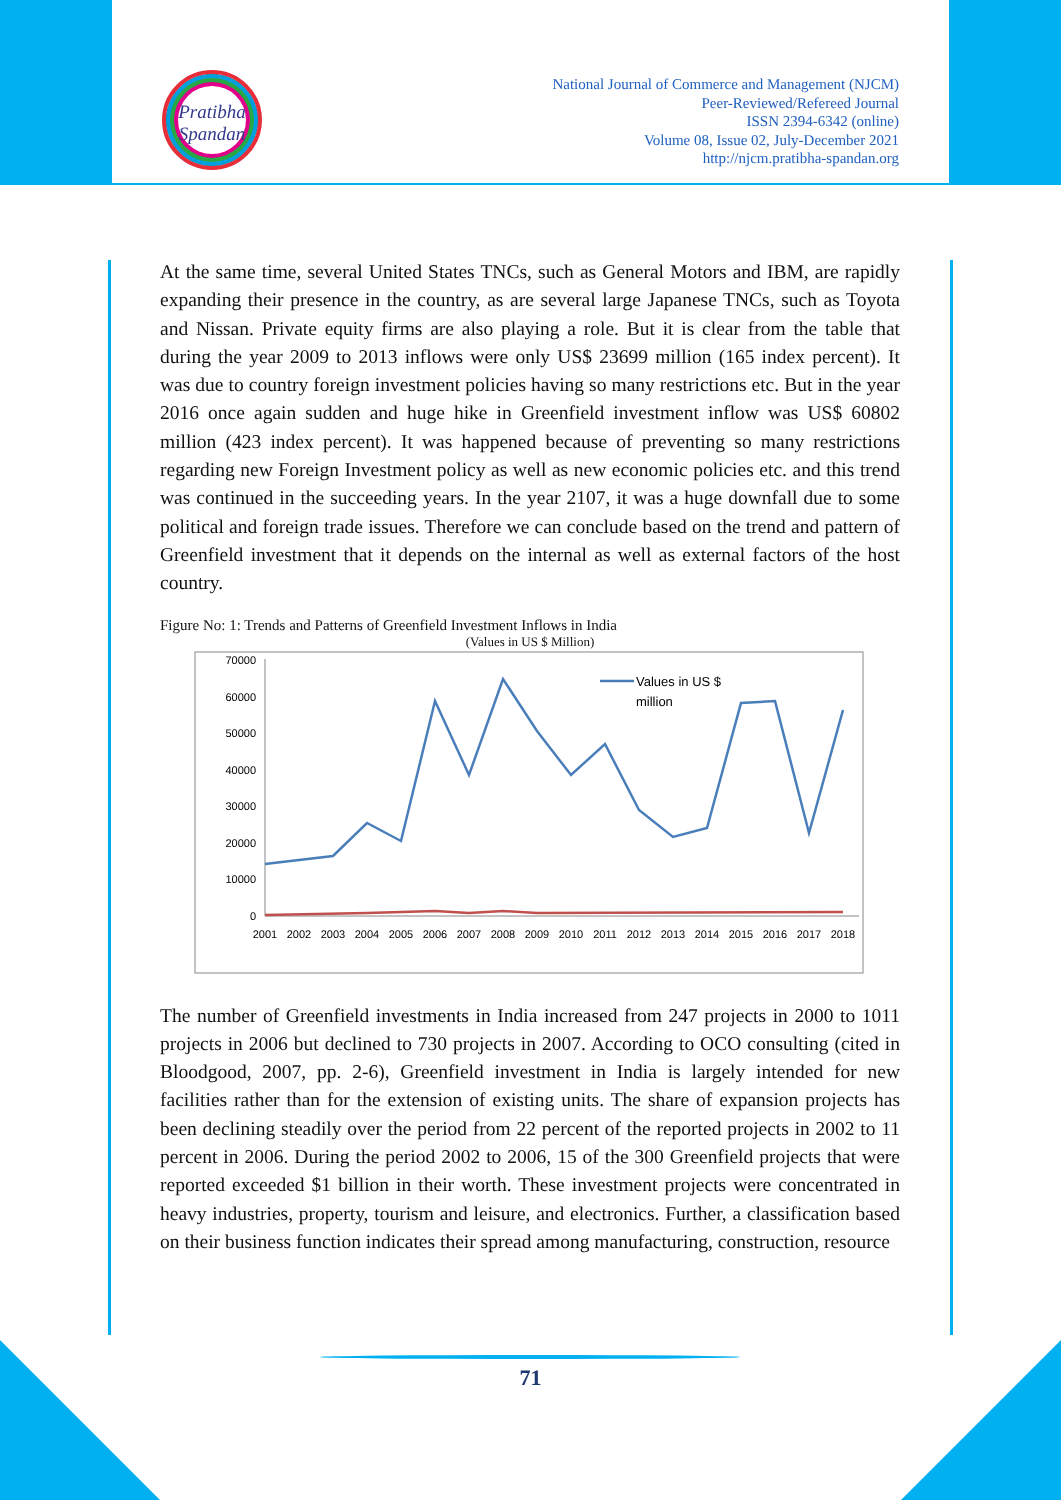Pratibha
Spandan
National Journal of Commerce and Management (NJCM)
Peer-Reviewed/Refereed Journal
ISSN 2394-6342 (online)
Volume 08, Issue 02, July-December 2021
http://njcm.pratibha-spandan.org
At the same time, several United States TNCs, such as General Motors and IBM, are rapidly expanding their presence in the country, as are several large Japanese TNCs, such as Toyota and Nissan. Private equity firms are also playing a role. But it is clear from the table that during the year 2009 to 2013 inflows were only US$ 23699 million (165 index percent). It was due to country foreign investment policies having so many restrictions etc. But in the year 2016 once again sudden and huge hike in Greenfield investment inflow was US$ 60802 million (423 index percent). It was happened because of preventing so many restrictions regarding new Foreign Investment policy as well as new economic policies etc. and this trend was continued in the succeeding years. In the year 2107, it was a huge downfall due to some political and foreign trade issues. Therefore we can conclude based on the trend and pattern of Greenfield investment that it depends on the internal as well as external factors of the host country.
Figure No: 1: Trends and Patterns of Greenfield Investment Inflows in India
(Values in US $ Million)
70000
60000
50000
40000
30000
20000
10000
0
2001
2002
2003
2004
2005
2006
2007
2008
2009
2010
2011
2012
2013
2014
2015
2016
2017
2018
Values in US $
million
The number of Greenfield investments in India increased from 247 projects in 2000 to 1011 projects in 2006 but declined to 730 projects in 2007. According to OCO consulting (cited in Bloodgood, 2007, pp. 2-6), Greenfield investment in India is largely intended for new facilities rather than for the extension of existing units. The share of expansion projects has been declining steadily over the period from 22 percent of the reported projects in 2002 to 11 percent in 2006. During the period 2002 to 2006, 15 of the 300 Greenfield projects that were reported exceeded $1 billion in their worth. These investment projects were concentrated in heavy industries, property, tourism and leisure, and electronics. Further, a classification based on their business function indicates their spread among manufacturing, construction, resource
71